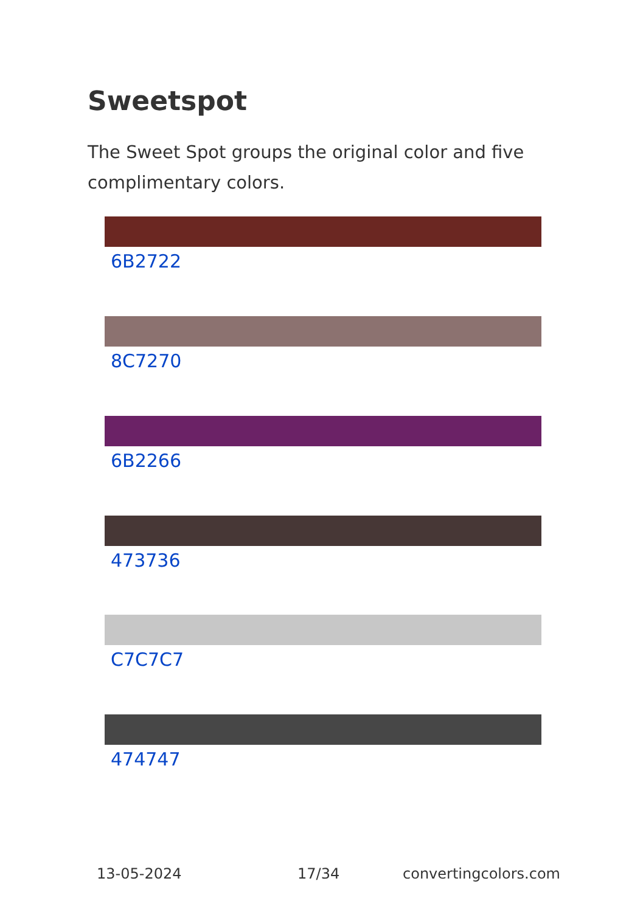Sweetspot
The Sweet Spot groups the original color and five complimentary colors.
6B2722
8C7270
6B2266
473736
C7C7C7
474747
13-05-2024 17/34 convertingcolors.com